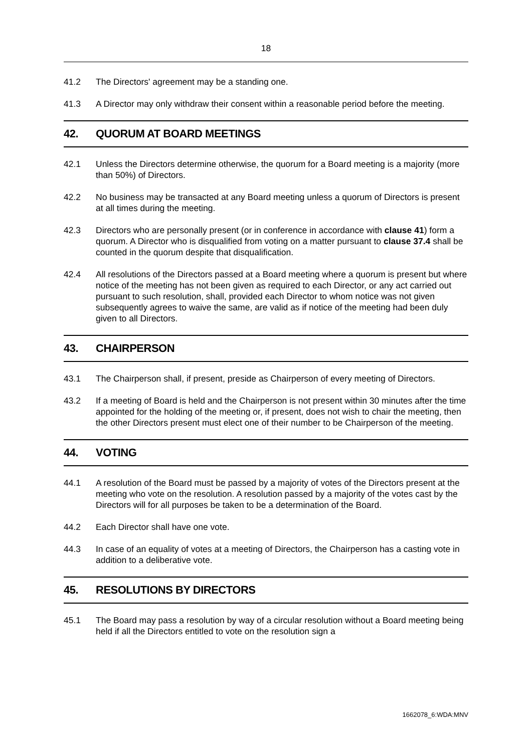18
41.2 The Directors' agreement may be a standing one.
41.3 A Director may only withdraw their consent within a reasonable period before the meeting.
42. QUORUM AT BOARD MEETINGS
42.1 Unless the Directors determine otherwise, the quorum for a Board meeting is a majority (more than 50%) of Directors.
42.2 No business may be transacted at any Board meeting unless a quorum of Directors is present at all times during the meeting.
42.3 Directors who are personally present (or in conference in accordance with clause 41) form a quorum. A Director who is disqualified from voting on a matter pursuant to clause 37.4 shall be counted in the quorum despite that disqualification.
42.4 All resolutions of the Directors passed at a Board meeting where a quorum is present but where notice of the meeting has not been given as required to each Director, or any act carried out pursuant to such resolution, shall, provided each Director to whom notice was not given subsequently agrees to waive the same, are valid as if notice of the meeting had been duly given to all Directors.
43. CHAIRPERSON
43.1 The Chairperson shall, if present, preside as Chairperson of every meeting of Directors.
43.2 If a meeting of Board is held and the Chairperson is not present within 30 minutes after the time appointed for the holding of the meeting or, if present, does not wish to chair the meeting, then the other Directors present must elect one of their number to be Chairperson of the meeting.
44. VOTING
44.1 A resolution of the Board must be passed by a majority of votes of the Directors present at the meeting who vote on the resolution. A resolution passed by a majority of the votes cast by the Directors will for all purposes be taken to be a determination of the Board.
44.2 Each Director shall have one vote.
44.3 In case of an equality of votes at a meeting of Directors, the Chairperson has a casting vote in addition to a deliberative vote.
45. RESOLUTIONS BY DIRECTORS
45.1 The Board may pass a resolution by way of a circular resolution without a Board meeting being held if all the Directors entitled to vote on the resolution sign a
1662078_6:WDA:MNV